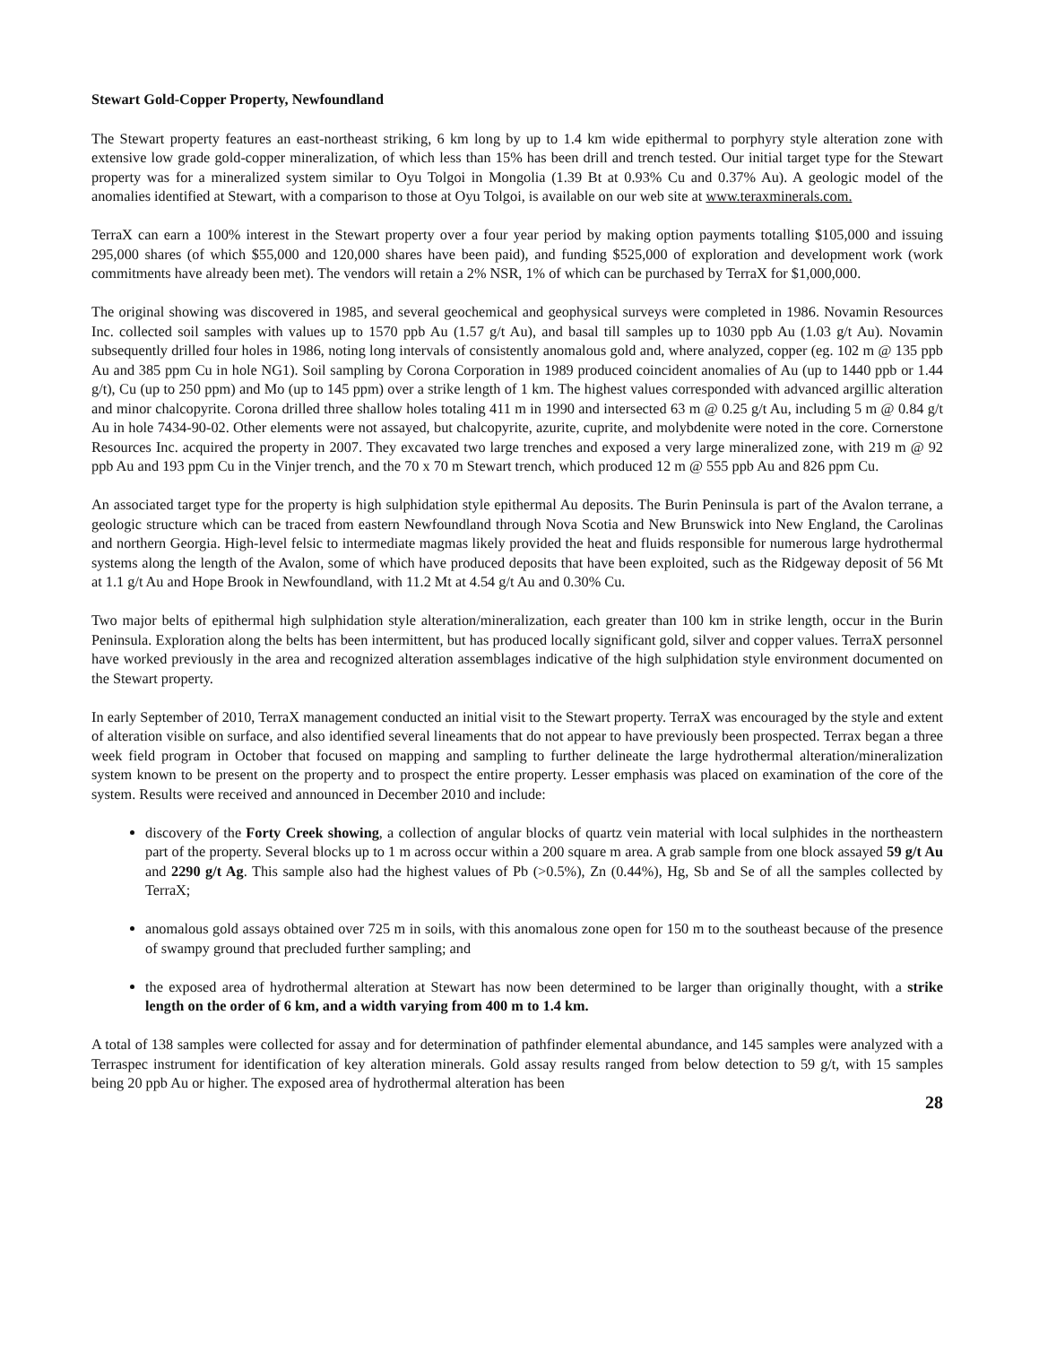Stewart Gold-Copper Property, Newfoundland
The Stewart property features an east-northeast striking, 6 km long by up to 1.4 km wide epithermal to porphyry style alteration zone with extensive low grade gold-copper mineralization, of which less than 15% has been drill and trench tested. Our initial target type for the Stewart property was for a mineralized system similar to Oyu Tolgoi in Mongolia (1.39 Bt at 0.93% Cu and 0.37% Au). A geologic model of the anomalies identified at Stewart, with a comparison to those at Oyu Tolgoi, is available on our web site at www.teraxminerals.com.
TerraX can earn a 100% interest in the Stewart property over a four year period by making option payments totalling $105,000 and issuing 295,000 shares (of which $55,000 and 120,000 shares have been paid), and funding $525,000 of exploration and development work (work commitments have already been met). The vendors will retain a 2% NSR, 1% of which can be purchased by TerraX for $1,000,000.
The original showing was discovered in 1985, and several geochemical and geophysical surveys were completed in 1986. Novamin Resources Inc. collected soil samples with values up to 1570 ppb Au (1.57 g/t Au), and basal till samples up to 1030 ppb Au (1.03 g/t Au). Novamin subsequently drilled four holes in 1986, noting long intervals of consistently anomalous gold and, where analyzed, copper (eg. 102 m @ 135 ppb Au and 385 ppm Cu in hole NG1). Soil sampling by Corona Corporation in 1989 produced coincident anomalies of Au (up to 1440 ppb or 1.44 g/t), Cu (up to 250 ppm) and Mo (up to 145 ppm) over a strike length of 1 km. The highest values corresponded with advanced argillic alteration and minor chalcopyrite. Corona drilled three shallow holes totaling 411 m in 1990 and intersected 63 m @ 0.25 g/t Au, including 5 m @ 0.84 g/t Au in hole 7434-90-02. Other elements were not assayed, but chalcopyrite, azurite, cuprite, and molybdenite were noted in the core. Cornerstone Resources Inc. acquired the property in 2007. They excavated two large trenches and exposed a very large mineralized zone, with 219 m @ 92 ppb Au and 193 ppm Cu in the Vinjer trench, and the 70 x 70 m Stewart trench, which produced 12 m @ 555 ppb Au and 826 ppm Cu.
An associated target type for the property is high sulphidation style epithermal Au deposits. The Burin Peninsula is part of the Avalon terrane, a geologic structure which can be traced from eastern Newfoundland through Nova Scotia and New Brunswick into New England, the Carolinas and northern Georgia. High-level felsic to intermediate magmas likely provided the heat and fluids responsible for numerous large hydrothermal systems along the length of the Avalon, some of which have produced deposits that have been exploited, such as the Ridgeway deposit of 56 Mt at 1.1 g/t Au and Hope Brook in Newfoundland, with 11.2 Mt at 4.54 g/t Au and 0.30% Cu.
Two major belts of epithermal high sulphidation style alteration/mineralization, each greater than 100 km in strike length, occur in the Burin Peninsula. Exploration along the belts has been intermittent, but has produced locally significant gold, silver and copper values. TerraX personnel have worked previously in the area and recognized alteration assemblages indicative of the high sulphidation style environment documented on the Stewart property.
In early September of 2010, TerraX management conducted an initial visit to the Stewart property. TerraX was encouraged by the style and extent of alteration visible on surface, and also identified several lineaments that do not appear to have previously been prospected. Terrax began a three week field program in October that focused on mapping and sampling to further delineate the large hydrothermal alteration/mineralization system known to be present on the property and to prospect the entire property. Lesser emphasis was placed on examination of the core of the system. Results were received and announced in December 2010 and include:
discovery of the Forty Creek showing, a collection of angular blocks of quartz vein material with local sulphides in the northeastern part of the property. Several blocks up to 1 m across occur within a 200 square m area. A grab sample from one block assayed 59 g/t Au and 2290 g/t Ag. This sample also had the highest values of Pb (>0.5%), Zn (0.44%), Hg, Sb and Se of all the samples collected by TerraX;
anomalous gold assays obtained over 725 m in soils, with this anomalous zone open for 150 m to the southeast because of the presence of swampy ground that precluded further sampling; and
the exposed area of hydrothermal alteration at Stewart has now been determined to be larger than originally thought, with a strike length on the order of 6 km, and a width varying from 400 m to 1.4 km.
A total of 138 samples were collected for assay and for determination of pathfinder elemental abundance, and 145 samples were analyzed with a Terraspec instrument for identification of key alteration minerals. Gold assay results ranged from below detection to 59 g/t, with 15 samples being 20 ppb Au or higher. The exposed area of hydrothermal alteration has been
28